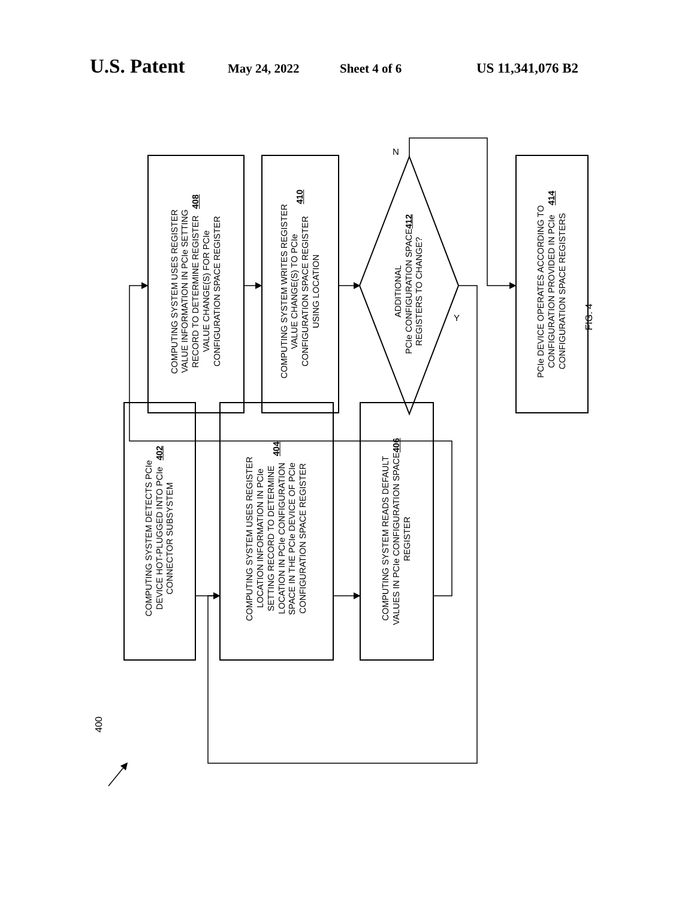U.S. Patent May 24, 2022 Sheet 4 of 6 US 11,341,076 B2
COMPUTING SYSTEM USES REGISTER
VALUE INFORMATION IN PCIe SETTING
RECORD TO DETERMINE REGISTER
VALUE CHANGE(S) FOR PCIe
CONFIGURATION SPACE REGISTER
408
COMPUTING SYSTEM WRITES REGISTER
VALUE CHANGE(S) TO PCIe
CONFIGURATION SPACE REGISTER
USING LOCATION
410
ADDITIONAL
PCIe CONFIGURATION SPACE
REGISTERS TO CHANGE?
412
PCIe DEVICE OPERATES ACCORDING TO
CONFIGURATION PROVIDED IN PCIe
CONFIGURATION SPACE REGISTERS
414
N
Y
COMPUTING SYSTEM DETECTS PCIe
DEVICE HOT-PLUGGED INTO PCIe
CONNECTOR SUBSYSTEM
402
COMPUTING SYSTEM USES REGISTER
LOCATION INFORMATION IN PCIe
SETTING RECORD TO DETERMINE
LOCATION IN PCIe CONFIGURATION
SPACE IN THE PCIe DEVICE OF PCIe
CONFIGURATION SPACE REGISTER
404
COMPUTING SYSTEM READS DEFAULT
VALUES IN PCIe CONFIGURATION SPACE
REGISTER
406
FIG. 4
400